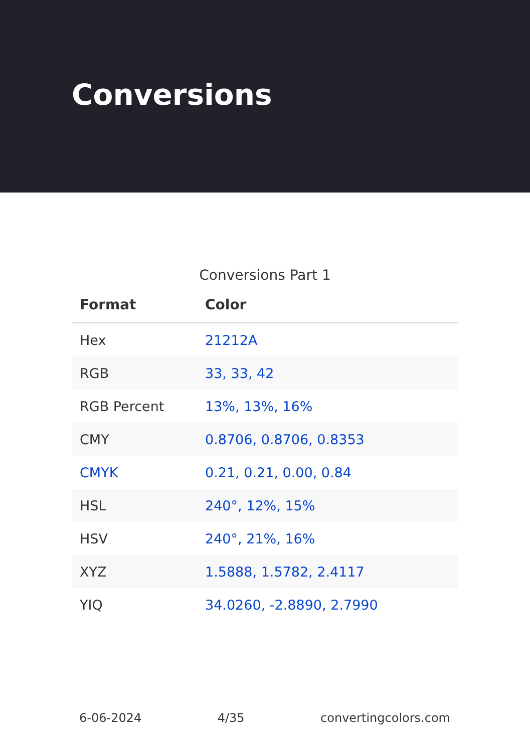Conversions
Conversions Part 1
| Format | Color |
| --- | --- |
| Hex | 21212A |
| RGB | 33, 33, 42 |
| RGB Percent | 13%, 13%, 16% |
| CMY | 0.8706, 0.8706, 0.8353 |
| CMYK | 0.21, 0.21, 0.00, 0.84 |
| HSL | 240°, 12%, 15% |
| HSV | 240°, 21%, 16% |
| XYZ | 1.5888, 1.5782, 2.4117 |
| YIQ | 34.0260, -2.8890, 2.7990 |
6-06-2024 4/35 convertingcolors.com